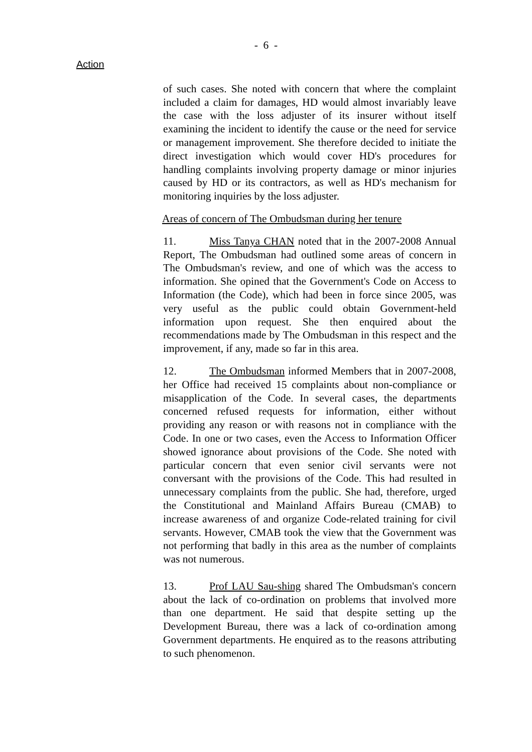- 6 -
Action
of such cases. She noted with concern that where the complaint included a claim for damages, HD would almost invariably leave the case with the loss adjuster of its insurer without itself examining the incident to identify the cause or the need for service or management improvement. She therefore decided to initiate the direct investigation which would cover HD's procedures for handling complaints involving property damage or minor injuries caused by HD or its contractors, as well as HD's mechanism for monitoring inquiries by the loss adjuster.
Areas of concern of The Ombudsman during her tenure
11. Miss Tanya CHAN noted that in the 2007-2008 Annual Report, The Ombudsman had outlined some areas of concern in The Ombudsman's review, and one of which was the access to information. She opined that the Government's Code on Access to Information (the Code), which had been in force since 2005, was very useful as the public could obtain Government-held information upon request. She then enquired about the recommendations made by The Ombudsman in this respect and the improvement, if any, made so far in this area.
12. The Ombudsman informed Members that in 2007-2008, her Office had received 15 complaints about non-compliance or misapplication of the Code. In several cases, the departments concerned refused requests for information, either without providing any reason or with reasons not in compliance with the Code. In one or two cases, even the Access to Information Officer showed ignorance about provisions of the Code. She noted with particular concern that even senior civil servants were not conversant with the provisions of the Code. This had resulted in unnecessary complaints from the public. She had, therefore, urged the Constitutional and Mainland Affairs Bureau (CMAB) to increase awareness of and organize Code-related training for civil servants. However, CMAB took the view that the Government was not performing that badly in this area as the number of complaints was not numerous.
13. Prof LAU Sau-shing shared The Ombudsman's concern about the lack of co-ordination on problems that involved more than one department. He said that despite setting up the Development Bureau, there was a lack of co-ordination among Government departments. He enquired as to the reasons attributing to such phenomenon.